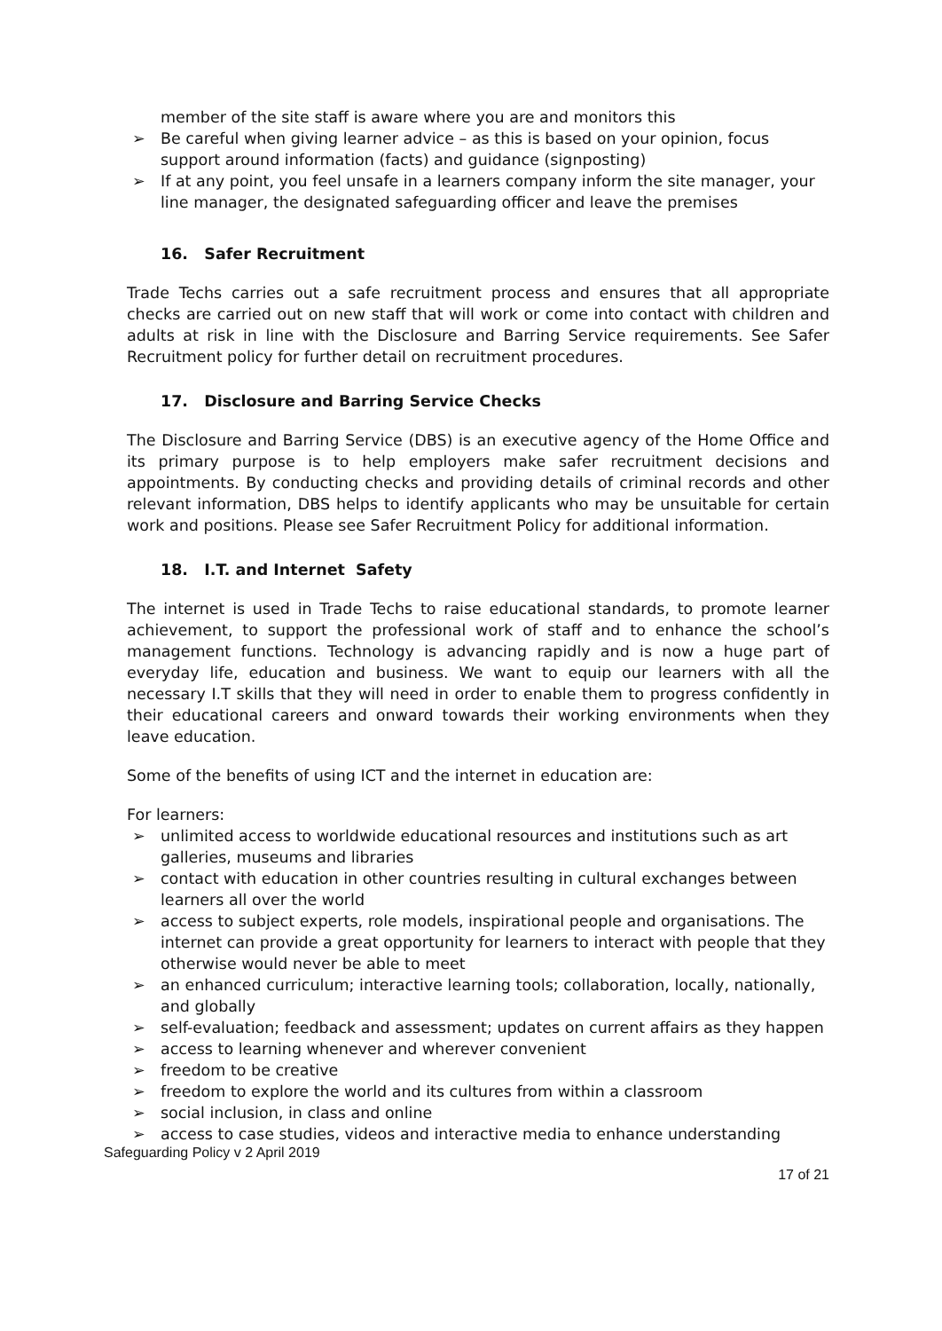member of the site staff is aware where you are and monitors this
➢ Be careful when giving learner advice – as this is based on your opinion, focus support around information (facts) and guidance (signposting)
➢ If at any point, you feel unsafe in a learners company inform the site manager, your line manager, the designated safeguarding officer and leave the premises
16. Safer Recruitment
Trade Techs carries out a safe recruitment process and ensures that all appropriate checks are carried out on new staff that will work or come into contact with children and adults at risk in line with the Disclosure and Barring Service requirements. See Safer Recruitment policy for further detail on recruitment procedures.
17. Disclosure and Barring Service Checks
The Disclosure and Barring Service (DBS) is an executive agency of the Home Office and its primary purpose is to help employers make safer recruitment decisions and appointments. By conducting checks and providing details of criminal records and other relevant information, DBS helps to identify applicants who may be unsuitable for certain work and positions. Please see Safer Recruitment Policy for additional information.
18. I.T. and Internet Safety
The internet is used in Trade Techs to raise educational standards, to promote learner achievement, to support the professional work of staff and to enhance the school’s management functions. Technology is advancing rapidly and is now a huge part of everyday life, education and business. We want to equip our learners with all the necessary I.T skills that they will need in order to enable them to progress confidently in their educational careers and onward towards their working environments when they leave education.
Some of the benefits of using ICT and the internet in education are:
For learners:
➢ unlimited access to worldwide educational resources and institutions such as art galleries, museums and libraries
➢ contact with education in other countries resulting in cultural exchanges between learners all over the world
➢ access to subject experts, role models, inspirational people and organisations. The internet can provide a great opportunity for learners to interact with people that they otherwise would never be able to meet
➢ an enhanced curriculum; interactive learning tools; collaboration, locally, nationally, and globally
➢ self-evaluation; feedback and assessment; updates on current affairs as they happen
➢ access to learning whenever and wherever convenient
➢ freedom to be creative
➢ freedom to explore the world and its cultures from within a classroom
➢ social inclusion, in class and online
➢ access to case studies, videos and interactive media to enhance understanding
Safeguarding Policy v 2 April 2019
17 of 21